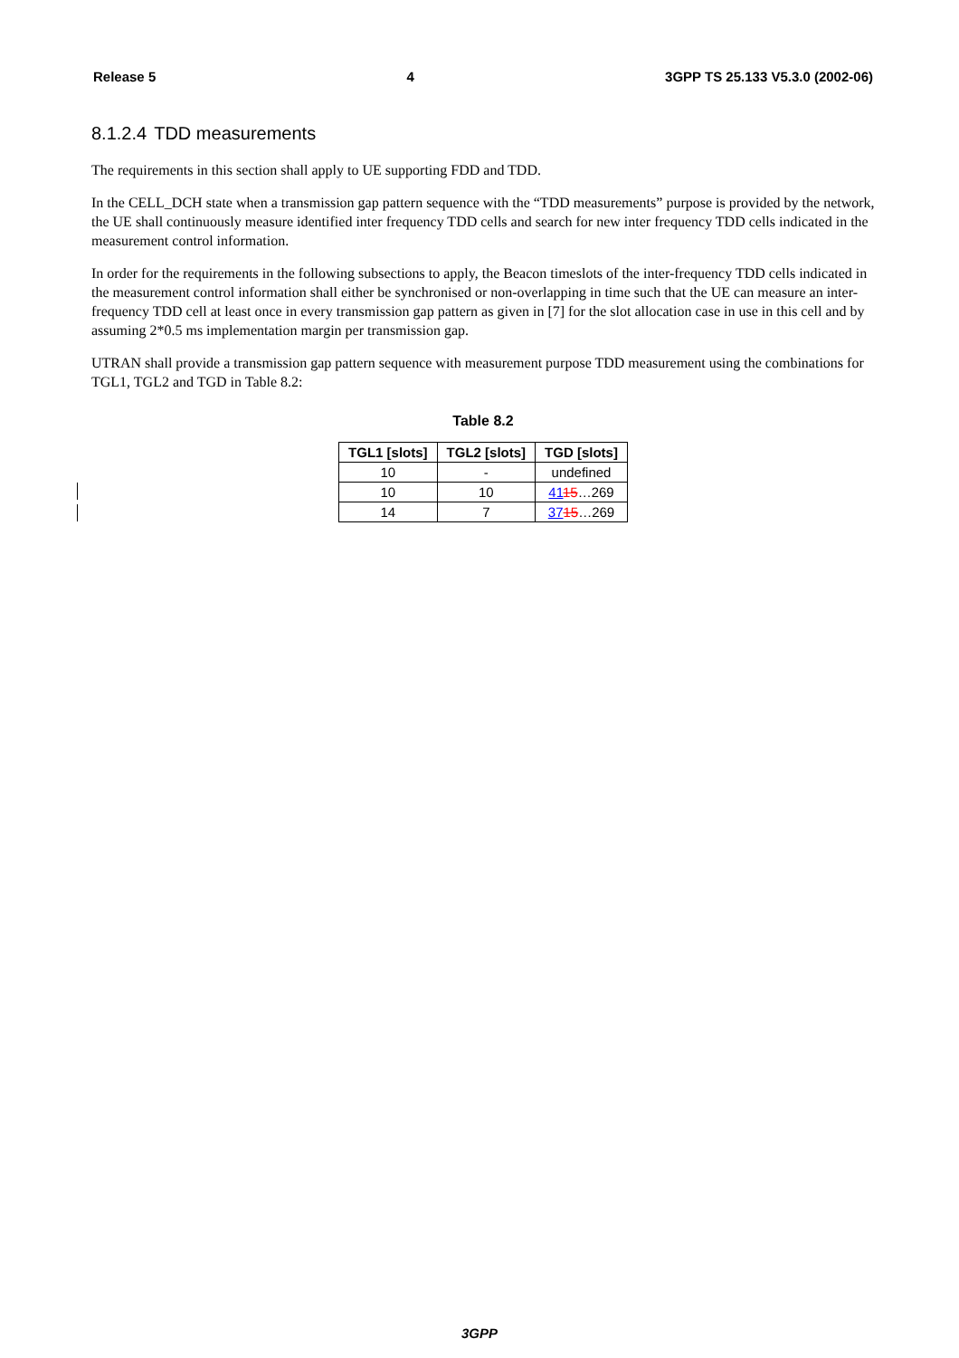Release 5 4 3GPP TS 25.133 V5.3.0 (2002-06)
8.1.2.4 TDD measurements
The requirements in this section shall apply to UE supporting FDD and TDD.
In the CELL_DCH state when a transmission gap pattern sequence with the “TDD measurements” purpose is provided by the network, the UE shall continuously measure identified inter frequency TDD cells and search for new inter frequency TDD cells indicated in the measurement control information.
In order for the requirements in the following subsections to apply, the Beacon timeslots of the inter-frequency TDD cells indicated in the measurement control information shall either be synchronised or non-overlapping in time such that the UE can measure an inter-frequency TDD cell at least once in every transmission gap pattern as given in [7] for the slot allocation case in use in this cell and by assuming 2*0.5 ms implementation margin per transmission gap.
UTRAN shall provide a transmission gap pattern sequence with measurement purpose TDD measurement using the combinations for TGL1, TGL2 and TGD in Table 8.2:
Table 8.2
| TGL1 [slots] | TGL2 [slots] | TGD [slots] |
| --- | --- | --- |
| 10 | - | undefined |
| 10 | 10 | 41 15 …269 |
| 14 | 7 | 37 15 …269 |
3GPP